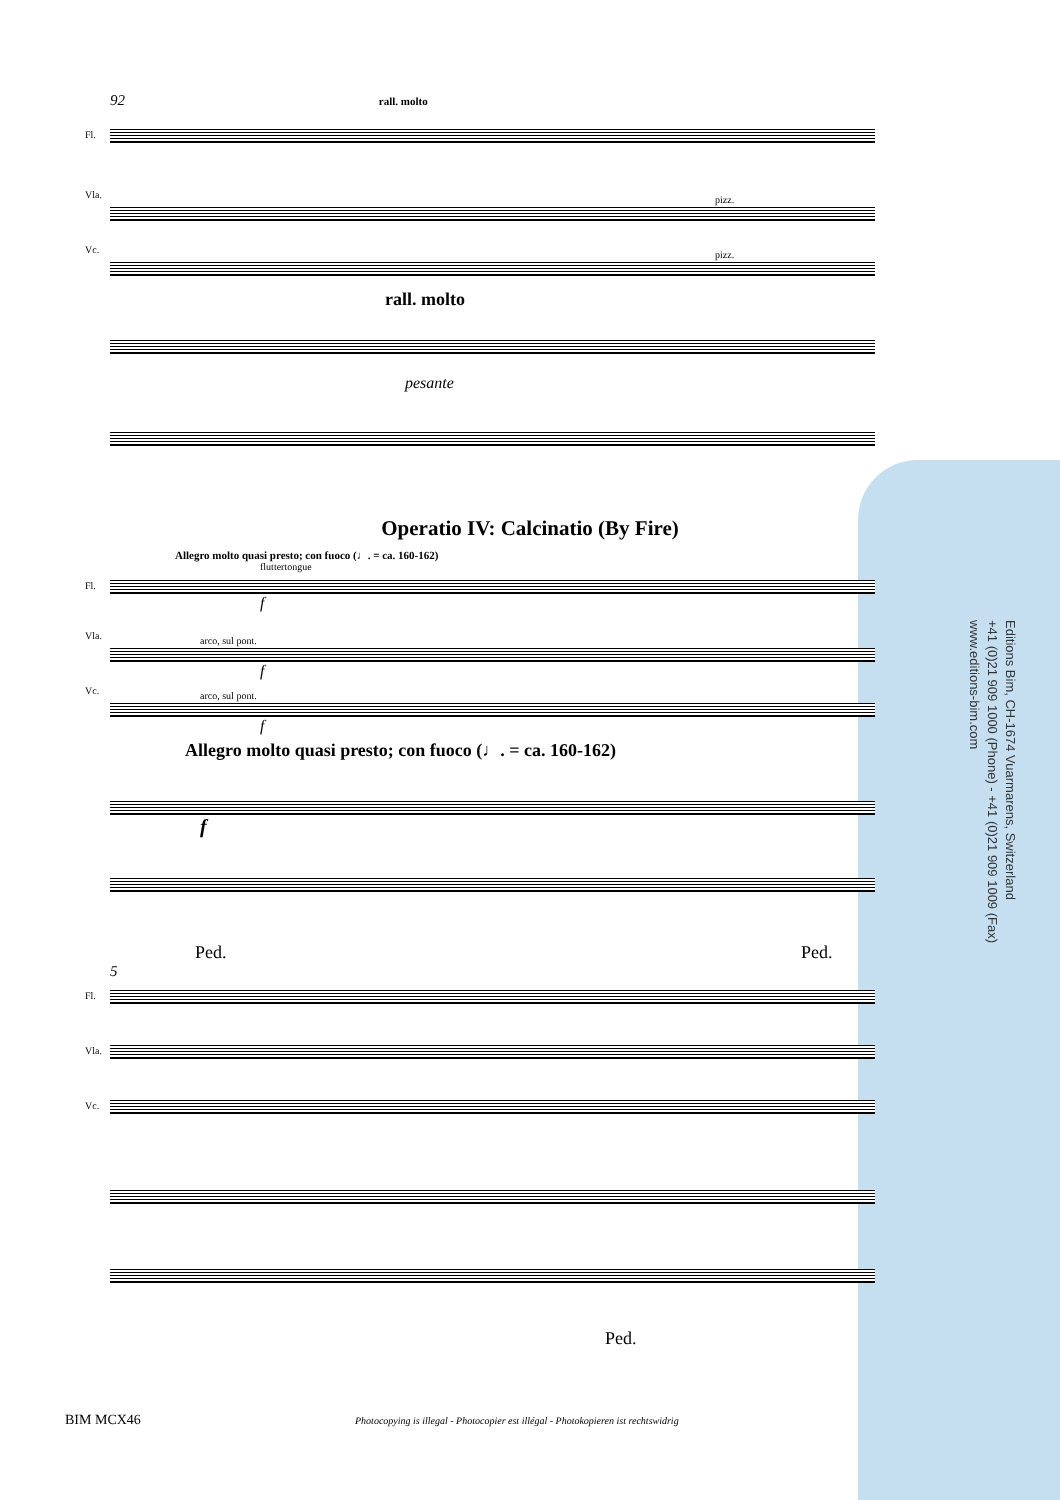92 rall. molto
Fl. Vla. pizz.
Vc. pizz.
rall. molto
pesante
Operatio IV: Calcinatio (By Fire)
Allegro molto quasi presto; con fuoco (♩. = ca. 160-162)
fluttertongue
Fl.
f
Vla. arco, sul pont.
f
Vc. arco, sul pont.
f
Allegro molto quasi presto; con fuoco (♩. = ca. 160-162)
f
Ped. Ped.
5
Fl. Vla. Vc.
Ped.
Editions Bim, CH-1674 Vuarmarens, Switzerland
+41 (0)21 909 1000 (Phone) - +41 (0)21 909 1009 (Fax)
www.editions-bim.com
BIM MCX46
Photocopying is illegal - Photocopier est illégal - Photokopieren ist rechtswidrig